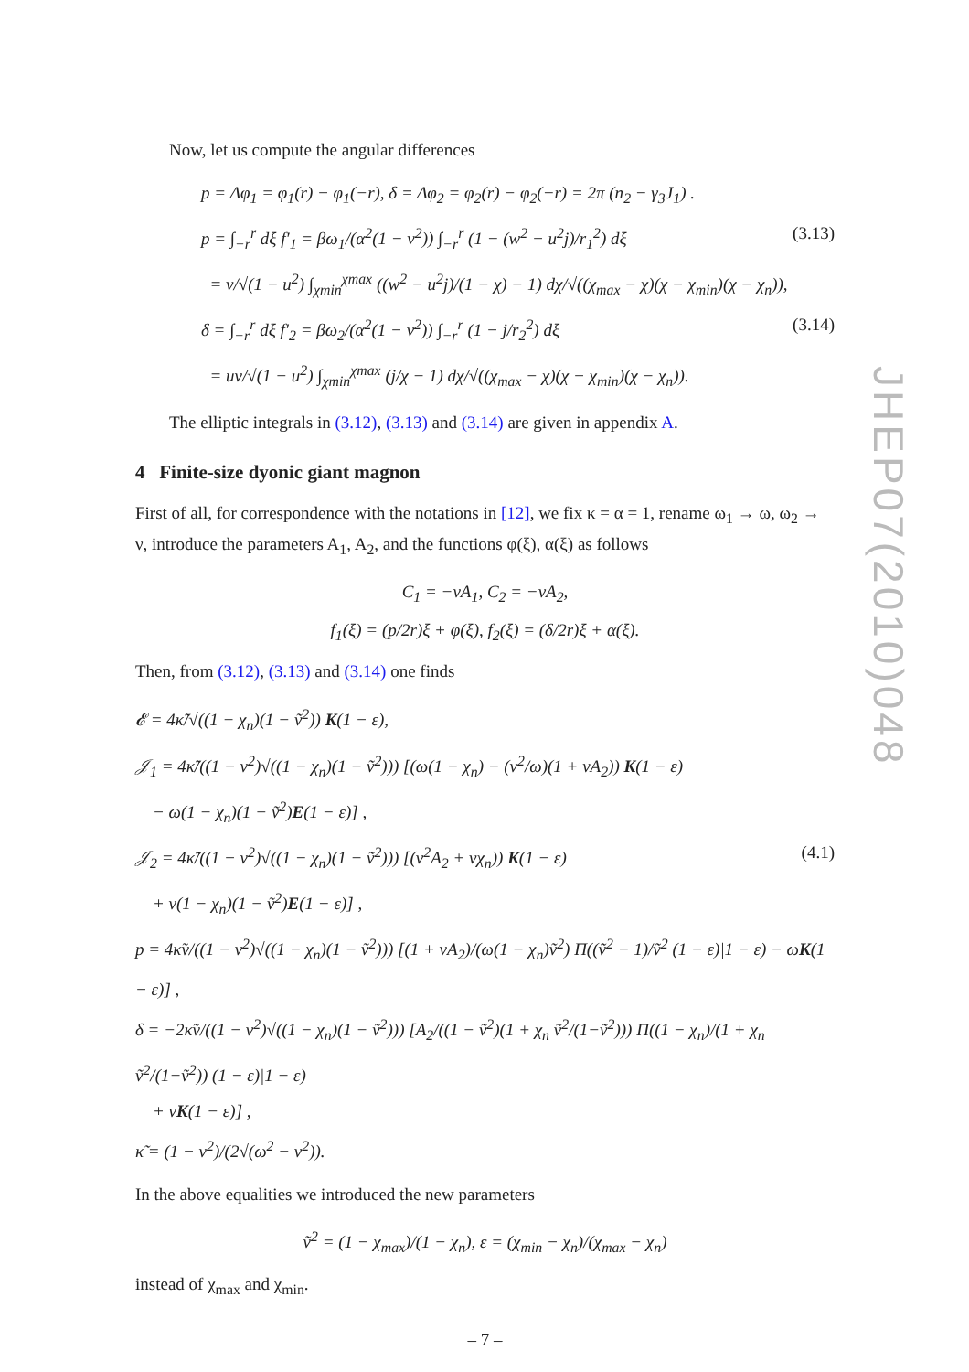JHEP07(2010)048
Now, let us compute the angular differences
p = Δφ<sub>1</sub> = φ<sub>1</sub>(r) − φ<sub>1</sub>(−r), δ = Δφ<sub>2</sub> = φ<sub>2</sub>(r) − φ<sub>2</sub>(−r) = 2π (n<sub>2</sub> − γ<sub>3</sub>J<sub>1</sub>) .
p = ∫<sub>−r</sub><sup>r</sup> dξ f′<sub>1</sub> = βω<sub>1</sub>/(α<sup>2</sup>(1 − v<sup>2</sup>)) ∫<sub>−r</sub><sup>r</sup> (1 − (w<sup>2</sup> − u<sup>2</sup>j)/r<sub>1</sub><sup>2</sup>) dξ (3.13)
= v/√(1 − u<sup>2</sup>) ∫<sub>χmin</sub><sup>χmax</sup> ((w<sup>2</sup> − u<sup>2</sup>j)/(1 − χ) − 1) dχ/√((χ<sub>max</sub> − χ)(χ − χ<sub>min</sub>)(χ − χ<sub>n</sub>)),
δ = ∫<sub>−r</sub><sup>r</sup> dξ f′<sub>2</sub> = βω<sub>2</sub>/(α<sup>2</sup>(1 − v<sup>2</sup>)) ∫<sub>−r</sub><sup>r</sup> (1 − j/r<sub>2</sub><sup>2</sup>) dξ (3.14)
= uv/√(1 − u<sup>2</sup>) ∫<sub>χmin</sub><sup>χmax</sup> (j/χ − 1) dχ/√((χ<sub>max</sub> − χ)(χ − χ<sub>min</sub>)(χ − χ<sub>n</sub>)).
The elliptic integrals in (3.12), (3.13) and (3.14) are given in appendix A.
4 Finite-size dyonic giant magnon
First of all, for correspondence with the notations in [12], we fix κ = α = 1, rename ω<sub>1</sub> → ω, ω<sub>2</sub> → ν, introduce the parameters A<sub>1</sub>, A<sub>2</sub>, and the functions φ(ξ), α(ξ) as follows
C<sub>1</sub> = −vA<sub>1</sub>, C<sub>2</sub> = −vA<sub>2</sub>,
f<sub>1</sub>(ξ) = (p/2r)ξ + φ(ξ), f<sub>2</sub>(ξ) = (δ/2r)ξ + α(ξ).
Then, from (3.12), (3.13) and (3.14) one finds
𝓔 = 4κ̃/√((1 − χ<sub>n</sub>)(1 − ṽ<sup>2</sup>)) K(1 − ε),
𝒥<sub>1</sub> = 4κ̃/((1 − v<sup>2</sup>)√((1 − χ<sub>n</sub>)(1 − ṽ<sup>2</sup>))) [(ω(1 − χ<sub>n</sub>) − (v<sup>2</sup>/ω)(1 + νA<sub>2</sub>)) K(1 − ε)
− ω(1 − χ<sub>n</sub>)(1 − ṽ<sup>2</sup>)E(1 − ε)] ,
𝒥<sub>2</sub> = 4κ̃/((1 − v<sup>2</sup>)√((1 − χ<sub>n</sub>)(1 − ṽ<sup>2</sup>))) [(v<sup>2</sup>A<sub>2</sub> + νχ<sub>n</sub>)) K(1 − ε) (4.1)
+ ν(1 − χ<sub>n</sub>)(1 − ṽ<sup>2</sup>)E(1 − ε)] ,
p = 4κ̃v/((1 − v<sup>2</sup>)√((1 − χ<sub>n</sub>)(1 − ṽ<sup>2</sup>))) [(1 + νA<sub>2</sub>)/(ω(1 − χ<sub>n</sub>)ṽ<sup>2</sup>) Π((ṽ<sup>2</sup> − 1)/ṽ<sup>2</sup> (1 − ε)|1 − ε) − ωK(1 − ε)] ,
δ = −2κ̃v/((1 − v<sup>2</sup>)√((1 − χ<sub>n</sub>)(1 − ṽ<sup>2</sup>))) [A<sub>2</sub>/((1 − ṽ<sup>2</sup>)(1 + χ<sub>n</sub> ṽ<sup>2</sup>/(1−ṽ<sup>2</sup>))) Π((1 − χ<sub>n</sub>)/(1 + χ<sub>n</sub> ṽ<sup>2</sup>/(1−ṽ<sup>2</sup>)) (1 − ε)|1 − ε)
+ νK(1 − ε)] ,
κ̃ = (1 − v<sup>2</sup>)/(2√(ω<sup>2</sup> − ν<sup>2</sup>)).
In the above equalities we introduced the new parameters
ṽ<sup>2</sup> = (1 − χ<sub>max</sub>)/(1 − χ<sub>n</sub>), ε = (χ<sub>min</sub> − χ<sub>n</sub>)/(χ<sub>max</sub> − χ<sub>n</sub>)
instead of χ<sub>max</sub> and χ<sub>min</sub>.
– 7 –